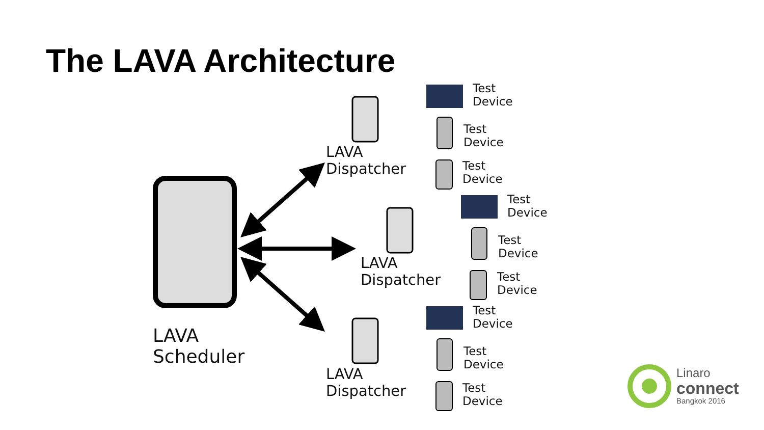The LAVA Architecture
LAVA
Scheduler
LAVA
Dispatcher
LAVA
Dispatcher
LAVA
Dispatcher
Test
Device
Test
Device
Test
Device
Test
Device
Test
Device
Test
Device
Test
Device
Test
Device
Test
Device
Linaro
connect
Bangkok 2016